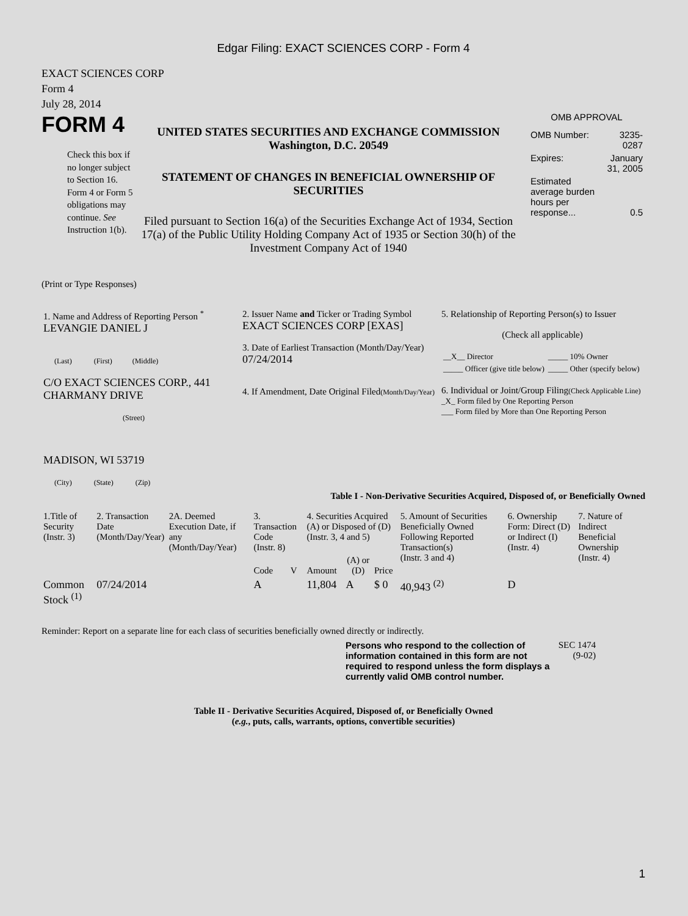Edgar Filing: EXACT SCIENCES CORP - Form 4
EXACT SCIENCES CORP
Form 4
July 28, 2014
FORM 4
Check this box if no longer subject to Section 16. Form 4 or Form 5 obligations may continue. See Instruction 1(b).
UNITED STATES SECURITIES AND EXCHANGE COMMISSION
Washington, D.C. 20549
STATEMENT OF CHANGES IN BENEFICIAL OWNERSHIP OF SECURITIES
Filed pursuant to Section 16(a) of the Securities Exchange Act of 1934, Section 17(a) of the Public Utility Holding Company Act of 1935 or Section 30(h) of the Investment Company Act of 1940
OMB APPROVAL
| OMB Number: | 3235-0287 |
| Expires: | January 31, 2005 |
| Estimated average burden hours per response... | 0.5 |
(Print or Type Responses)
| 1. Name and Address of Reporting Person <sup>*</sup> LEVANGIE DANIEL J (Last) (First) (Middle) C/O EXACT SCIENCES CORP., 441 CHARMANY DRIVE (Street) MADISON, WI 53719 (City) (State) (Zip) | 2. Issuer Name and Ticker or Trading Symbol EXACT SCIENCES CORP [EXAS] 3. Date of Earliest Transaction (Month/Day/Year) 07/24/2014 4. If Amendment, Date Original Filed (Month/Day/Year) | 5. Relationship of Reporting Person(s) to Issuer (Check all applicable) / __X__ Director / _____ 10% Owner / / _____ Officer (give title below) / _____ Other (specify below) / 6. Individual or Joint/Group Filing (Check Applicable Line) _X_ Form filed by One Reporting Person ___ Form filed by More than One Reporting Person |
Table I - Non-Derivative Securities Acquired, Disposed of, or Beneficially Owned
| 1.Title of Security (Instr. 3) | 2. Transaction Date (Month/Day/Year) | 2A. Deemed Execution Date, if any (Month/Day/Year) | 3. Transaction Code (Instr. 8) | | 4. Securities Acquired (A) or Disposed of (D) (Instr. 3, 4 and 5) | | | 5. Amount of Securities Beneficially Owned Following Reported Transaction(s) (Instr. 3 and 4) | 6. Ownership Form: Direct (D) or Indirect (I) (Instr. 4) | 7. Nature of Indirect Beneficial Ownership (Instr. 4) |
| | | | Code | V | Amount | (A) or (D) | Price | | | |
| Common Stock <sup>(1)</sup> | 07/24/2014 | | A | | 11,804 | A | $ 0 | 40,943 <sup>(2)</sup> | D | |
Reminder: Report on a separate line for each class of securities beneficially owned directly or indirectly.
Persons who respond to the collection of information contained in this form are not required to respond unless the form displays a currently valid OMB control number.
SEC 1474
(9-02)
Table II - Derivative Securities Acquired, Disposed of, or Beneficially Owned
(e.g., puts, calls, warrants, options, convertible securities)
1